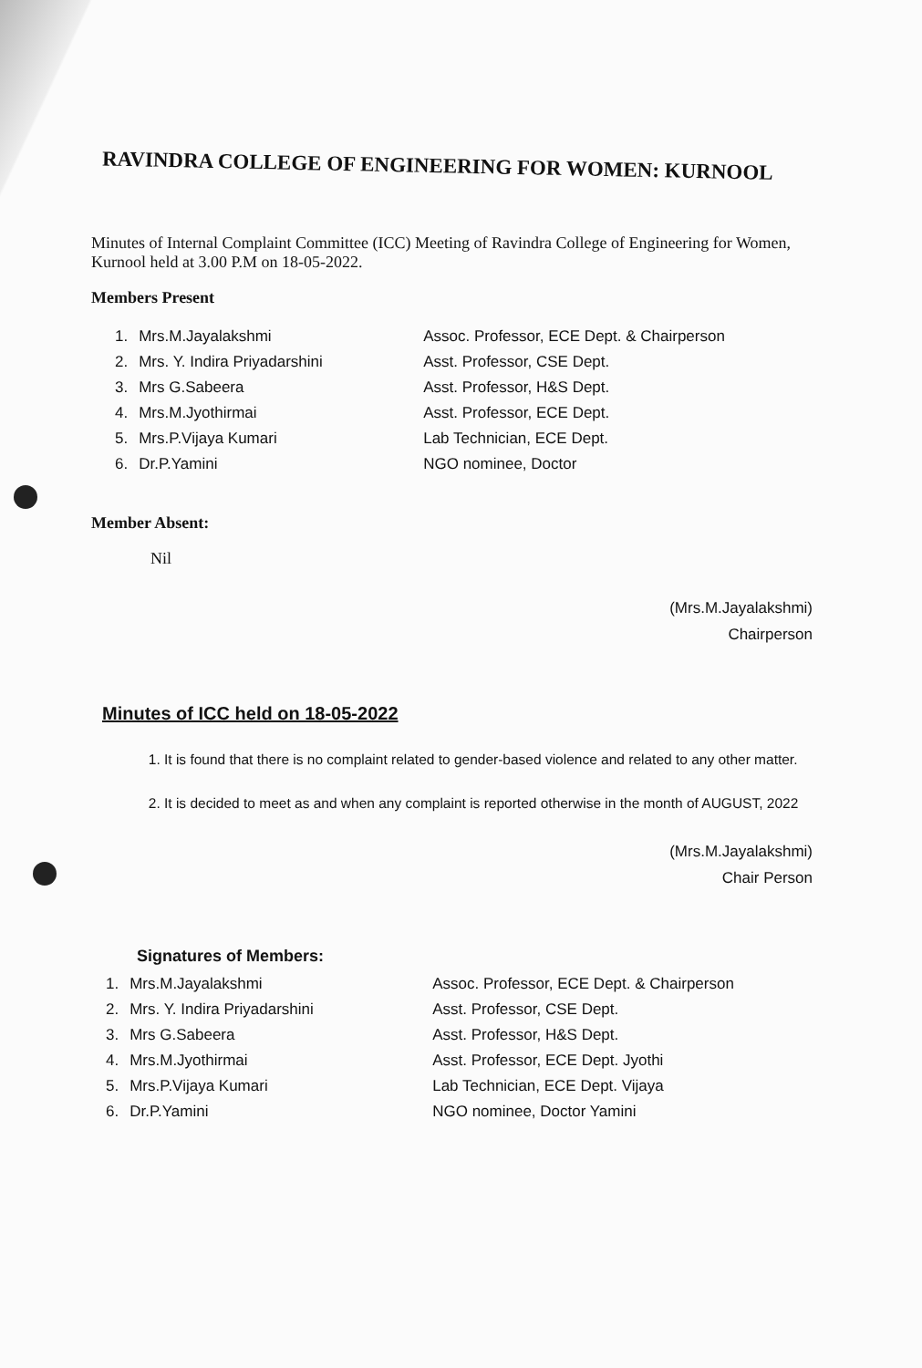RAVINDRA COLLEGE OF ENGINEERING FOR WOMEN: KURNOOL
Minutes of Internal Complaint Committee (ICC) Meeting of Ravindra College of Engineering for Women, Kurnool held at 3.00 P.M on 18-05-2022.
Members Present
| 1. | Mrs.M.Jayalakshmi | Assoc. Professor, ECE Dept. & Chairperson |
| 2. | Mrs. Y. Indira Priyadarshini | Asst. Professor, CSE Dept. |
| 3. | Mrs G.Sabeera | Asst. Professor, H&S Dept. |
| 4. | Mrs.M.Jyothirmai | Asst. Professor, ECE Dept. |
| 5. | Mrs.P.Vijaya Kumari | Lab Technician, ECE Dept. |
| 6. | Dr.P.Yamini | NGO nominee, Doctor |
Member Absent:
Nil
(Mrs.M.Jayalakshmi)
Chairperson
Minutes of ICC held on 18-05-2022
1. It is found that there is no complaint related to gender-based violence and related to any other matter.
2. It is decided to meet as and when any complaint is reported otherwise in the month of AUGUST, 2022
(Mrs.M.Jayalakshmi)
Chair Person
Signatures of Members:
| 1. | Mrs.M.Jayalakshmi | Assoc. Professor, ECE Dept. & Chairperson |
| 2. | Mrs. Y. Indira Priyadarshini | Asst. Professor, CSE Dept. |
| 3. | Mrs G.Sabeera | Asst. Professor, H&S Dept. |
| 4. | Mrs.M.Jyothirmai | Asst. Professor, ECE Dept. Jyothi |
| 5. | Mrs.P.Vijaya Kumari | Lab Technician, ECE Dept. Vijaya |
| 6. | Dr.P.Yamini | NGO nominee, Doctor Yamini |